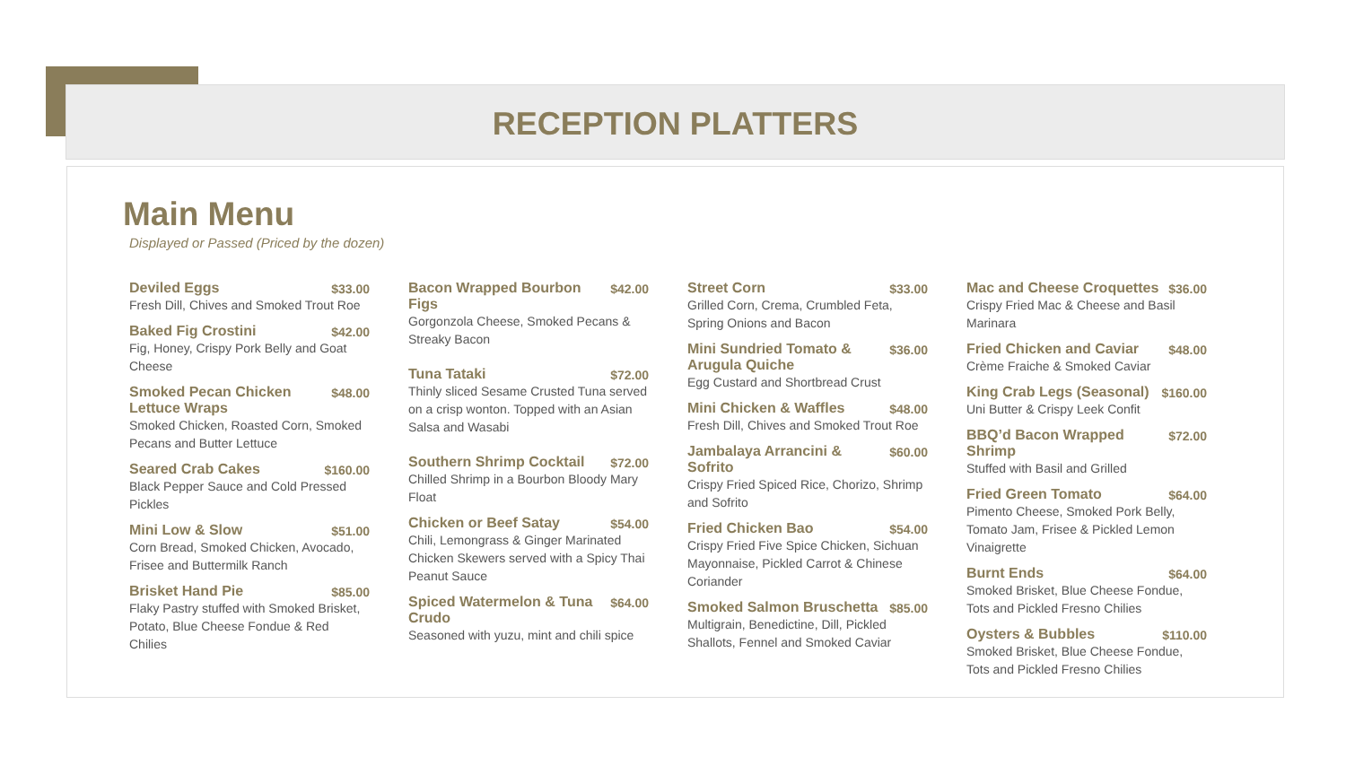RECEPTION PLATTERS
Main Menu
Displayed or Passed (Priced by the dozen)
Deviled Eggs $33.00
Fresh Dill, Chives and Smoked Trout Roe
Baked Fig Crostini $42.00
Fig, Honey, Crispy Pork Belly and Goat Cheese
Smoked Pecan Chicken Lettuce Wraps $48.00
Smoked Chicken, Roasted Corn, Smoked Pecans and Butter Lettuce
Seared Crab Cakes $160.00
Black Pepper Sauce and Cold Pressed Pickles
Mini Low & Slow $51.00
Corn Bread, Smoked Chicken, Avocado, Frisee and Buttermilk Ranch
Brisket Hand Pie $85.00
Flaky Pastry stuffed with Smoked Brisket, Potato, Blue Cheese Fondue & Red Chilies
Bacon Wrapped Bourbon Figs $42.00
Gorgonzola Cheese, Smoked Pecans & Streaky Bacon
Tuna Tataki $72.00
Thinly sliced Sesame Crusted Tuna served on a crisp wonton. Topped with an Asian Salsa and Wasabi
Southern Shrimp Cocktail $72.00
Chilled Shrimp in a Bourbon Bloody Mary Float
Chicken or Beef Satay $54.00
Chili, Lemongrass & Ginger Marinated Chicken Skewers served with a Spicy Thai Peanut Sauce
Spiced Watermelon & Tuna Crudo $64.00
Seasoned with yuzu, mint and chili spice
Street Corn $33.00
Grilled Corn, Crema, Crumbled Feta, Spring Onions and Bacon
Mini Sundried Tomato & Arugula Quiche $36.00
Egg Custard and Shortbread Crust
Mini Chicken & Waffles $48.00
Fresh Dill, Chives and Smoked Trout Roe
Jambalaya Arrancini & Sofrito $60.00
Crispy Fried Spiced Rice, Chorizo, Shrimp and Sofrito
Fried Chicken Bao $54.00
Crispy Fried Five Spice Chicken, Sichuan Mayonnaise, Pickled Carrot & Chinese Coriander
Smoked Salmon Bruschetta $85.00
Multigrain, Benedictine, Dill, Pickled Shallots, Fennel and Smoked Caviar
Mac and Cheese Croquettes $36.00
Crispy Fried Mac & Cheese and Basil Marinara
Fried Chicken and Caviar $48.00
Crème Fraiche & Smoked Caviar
King Crab Legs (Seasonal) $160.00
Uni Butter & Crispy Leek Confit
BBQ’d Bacon Wrapped Shrimp $72.00
Stuffed with Basil and Grilled
Fried Green Tomato $64.00
Pimento Cheese, Smoked Pork Belly, Tomato Jam, Frisee & Pickled Lemon Vinaigrette
Burnt Ends $64.00
Smoked Brisket, Blue Cheese Fondue, Tots and Pickled Fresno Chilies
Oysters & Bubbles $110.00
Smoked Brisket, Blue Cheese Fondue, Tots and Pickled Fresno Chilies